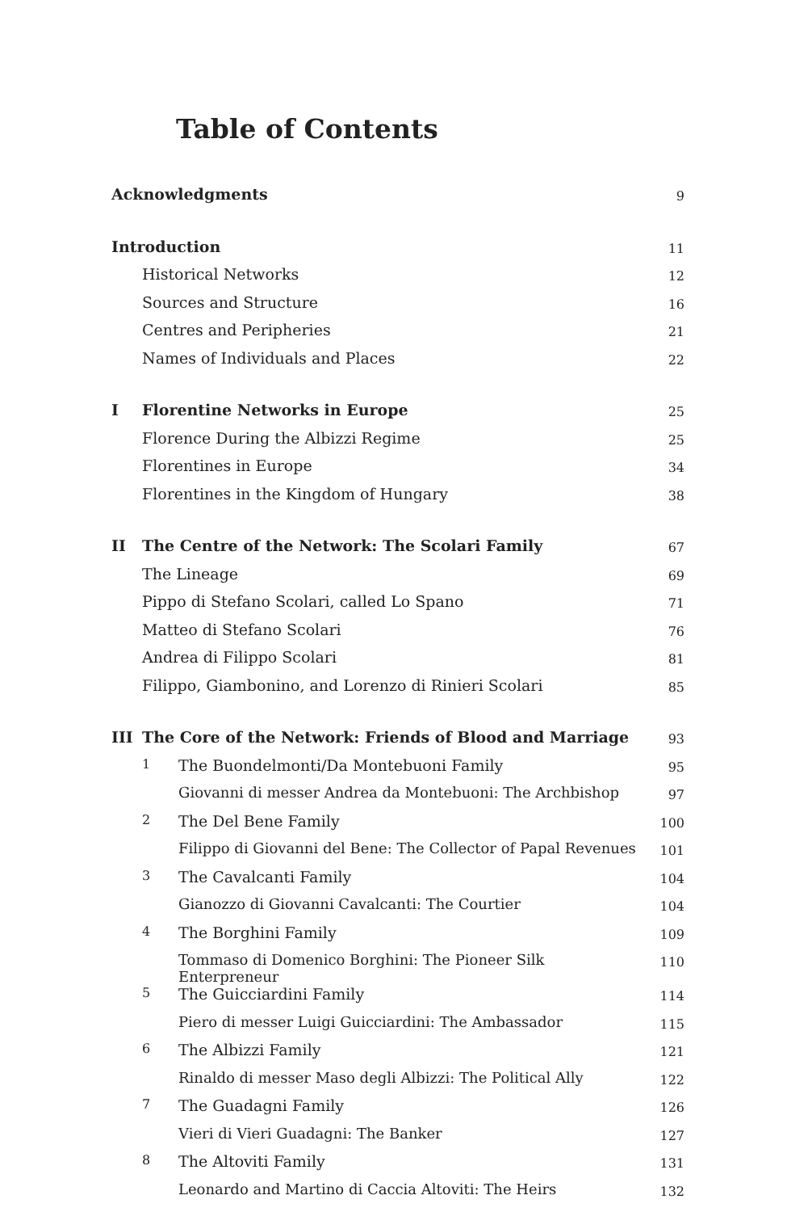Table of Contents
| Acknowledgments | | | 9 |
| Introduction | | | 11 |
| | Historical Networks | | 12 |
| | Sources and Structure | | 16 |
| | Centres and Peripheries | | 21 |
| | Names of Individuals and Places | | 22 |
| I | Florentine Networks in Europe | | 25 |
| | Florence During the Albizzi Regime | | 25 |
| | Florentines in Europe | | 34 |
| | Florentines in the Kingdom of Hungary | | 38 |
| II | The Centre of the Network: The Scolari Family | | 67 |
| | The Lineage | | 69 |
| | Pippo di Stefano Scolari, called Lo Spano | | 71 |
| | Matteo di Stefano Scolari | | 76 |
| | Andrea di Filippo Scolari | | 81 |
| | Filippo, Giambonino, and Lorenzo di Rinieri Scolari | | 85 |
| III | The Core of the Network: Friends of Blood and Marriage | | 93 |
| | 1 | The Buondelmonti/Da Montebuoni Family | 95 |
| | | Giovanni di messer Andrea da Montebuoni: The Archbishop | 97 |
| | 2 | The Del Bene Family | 100 |
| | | Filippo di Giovanni del Bene: The Collector of Papal Revenues | 101 |
| | 3 | The Cavalcanti Family | 104 |
| | | Gianozzo di Giovanni Cavalcanti: The Courtier | 104 |
| | 4 | The Borghini Family | 109 |
| | | Tommaso di Domenico Borghini: The Pioneer Silk Enterpreneur | 110 |
| | 5 | The Guicciardini Family | 114 |
| | | Piero di messer Luigi Guicciardini: The Ambassador | 115 |
| | 6 | The Albizzi Family | 121 |
| | | Rinaldo di messer Maso degli Albizzi: The Political Ally | 122 |
| | 7 | The Guadagni Family | 126 |
| | | Vieri di Vieri Guadagni: The Banker | 127 |
| | 8 | The Altoviti Family | 131 |
| | | Leonardo and Martino di Caccia Altoviti: The Heirs | 132 |